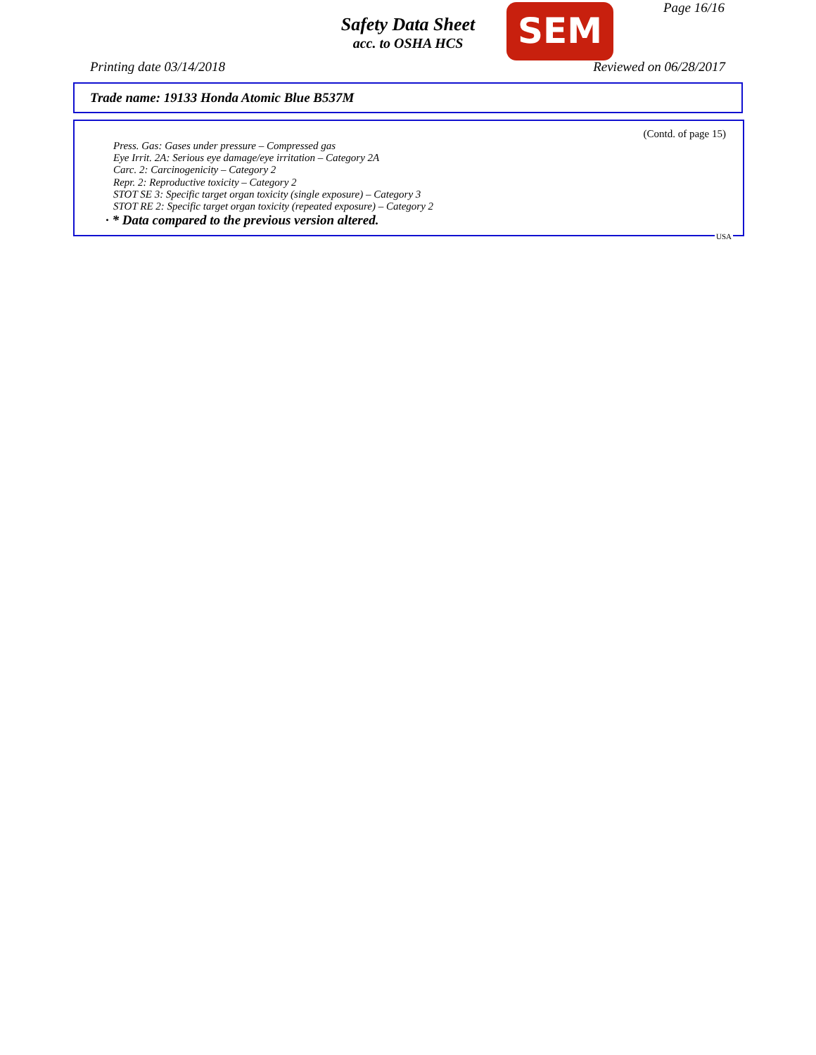Page 16/16
Safety Data Sheet
acc. to OSHA HCS
SEM
Printing date 03/14/2018 Reviewed on 06/28/2017
Trade name: 19133 Honda Atomic Blue B537M
(Contd. of page 15)
Press. Gas: Gases under pressure – Compressed gas
Eye Irrit. 2A: Serious eye damage/eye irritation – Category 2A
Carc. 2: Carcinogenicity – Category 2
Repr. 2: Reproductive toxicity – Category 2
STOT SE 3: Specific target organ toxicity (single exposure) – Category 3
STOT RE 2: Specific target organ toxicity (repeated exposure) – Category 2
· * Data compared to the previous version altered.
USA